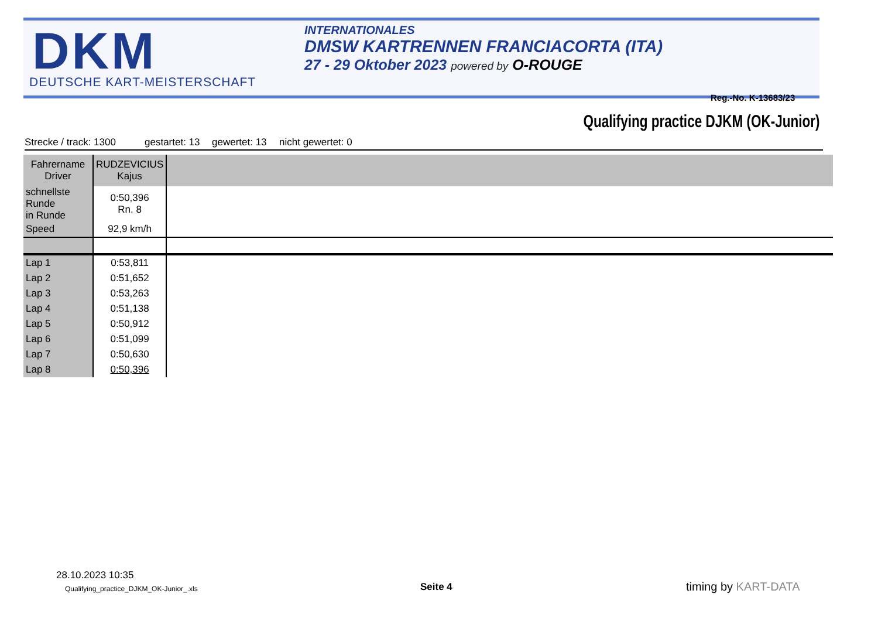DKM
DEUTSCHE KART-MEISTERSCHAFT
INTERNATIONALES
DMSW KARTRENNEN FRANCIACORTA (ITA)
27 - 29 Oktober 2023 powered by O-ROUGE
Reg.-No. K-13683/23
Qualifying practice DJKM (OK-Junior)
Strecke / track: 1300 gestartet: 13 gewertet: 13 nicht gewertet: 0
| Fahrername Driver | RUDZEVICIUS Kajus | |
| schnellste Runde in Runde | 0:50,396 Rn. 8 | |
| Speed | 92,9 km/h | |
| Lap 1 | 0:53,811 | |
| Lap 2 | 0:51,652 | |
| Lap 3 | 0:53,263 | |
| Lap 4 | 0:51,138 | |
| Lap 5 | 0:50,912 | |
| Lap 6 | 0:51,099 | |
| Lap 7 | 0:50,630 | |
| Lap 8 | 0:50,396 | |
28.10.2023 10:35
Qualifying_practice_DJKM_OK-Junior_.xls
Seite 4 timing by KART-DATA